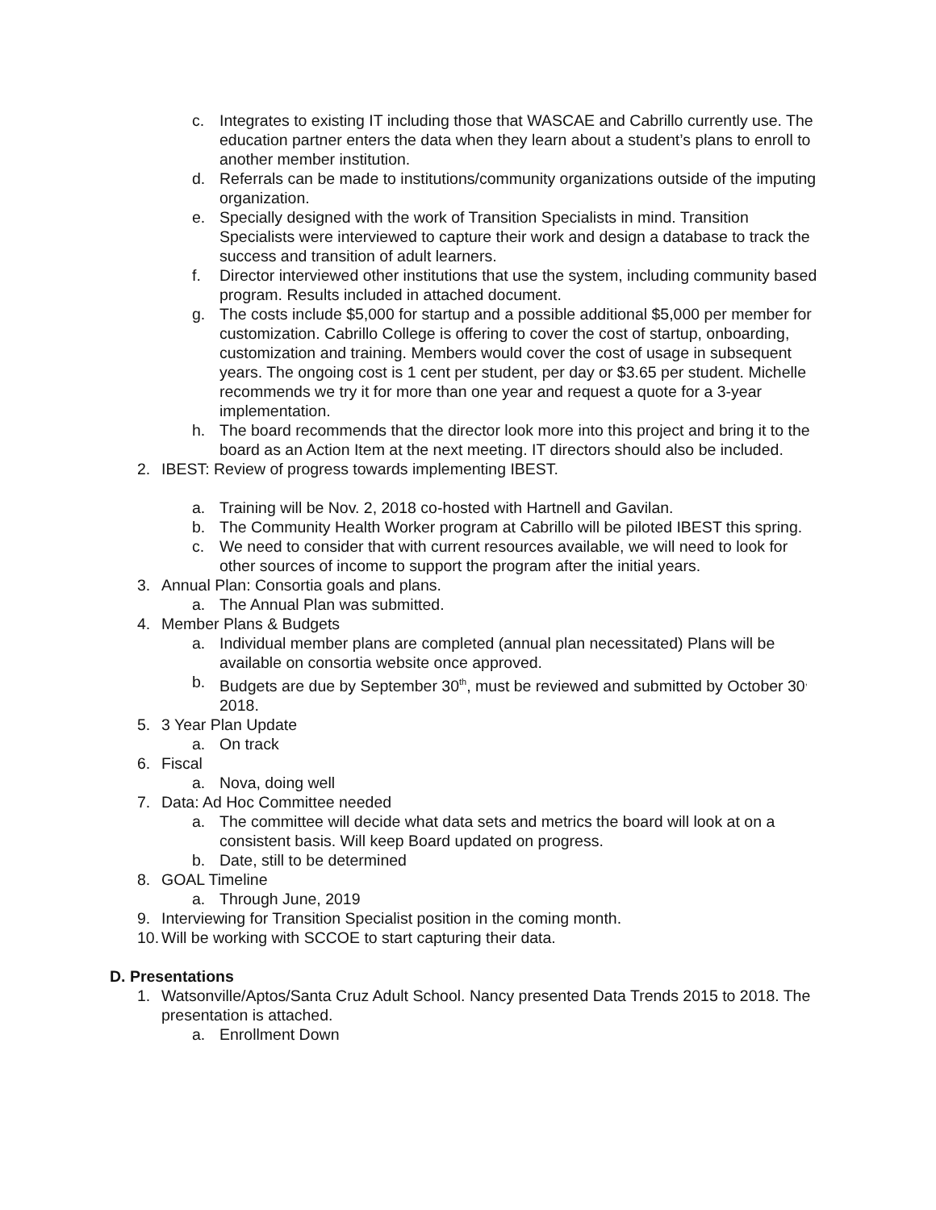c. Integrates to existing IT including those that WASCAE and Cabrillo currently use. The education partner enters the data when they learn about a student’s plans to enroll to another member institution.
d. Referrals can be made to institutions/community organizations outside of the imputing organization.
e. Specially designed with the work of Transition Specialists in mind. Transition Specialists were interviewed to capture their work and design a database to track the success and transition of adult learners.
f. Director interviewed other institutions that use the system, including community based program. Results included in attached document.
g. The costs include $5,000 for startup and a possible additional $5,000 per member for customization. Cabrillo College is offering to cover the cost of startup, onboarding, customization and training. Members would cover the cost of usage in subsequent years. The ongoing cost is 1 cent per student, per day or $3.65 per student. Michelle recommends we try it for more than one year and request a quote for a 3-year implementation.
h. The board recommends that the director look more into this project and bring it to the board as an Action Item at the next meeting. IT directors should also be included.
2. IBEST: Review of progress towards implementing IBEST.
a. Training will be Nov. 2, 2018 co-hosted with Hartnell and Gavilan.
b. The Community Health Worker program at Cabrillo will be piloted IBEST this spring.
c. We need to consider that with current resources available, we will need to look for other sources of income to support the program after the initial years.
3. Annual Plan: Consortia goals and plans.
a. The Annual Plan was submitted.
4. Member Plans & Budgets
a. Individual member plans are completed (annual plan necessitated) Plans will be available on consortia website once approved.
b. Budgets are due by September 30<sup>th</sup>, must be reviewed and submitted by October 30<sup>,</sup> 2018.
5. 3 Year Plan Update
a. On track
6. Fiscal
a. Nova, doing well
7. Data: Ad Hoc Committee needed
a. The committee will decide what data sets and metrics the board will look at on a consistent basis. Will keep Board updated on progress.
b. Date, still to be determined
8. GOAL Timeline
a. Through June, 2019
9. Interviewing for Transition Specialist position in the coming month.
10. Will be working with SCCOE to start capturing their data.
D. Presentations
1. Watsonville/Aptos/Santa Cruz Adult School. Nancy presented Data Trends 2015 to 2018. The presentation is attached.
a. Enrollment Down